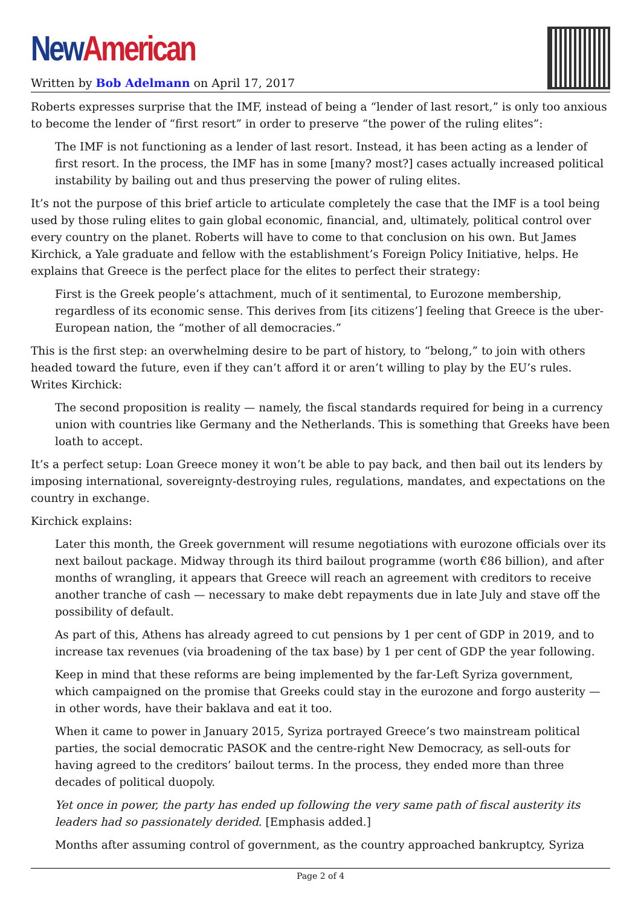New American
Written by Bob Adelmann on April 17, 2017
Roberts expresses surprise that the IMF, instead of being a “lender of last resort,” is only too anxious to become the lender of “first resort” in order to preserve “the power of the ruling elites”:
The IMF is not functioning as a lender of last resort. Instead, it has been acting as a lender of first resort. In the process, the IMF has in some [many? most?] cases actually increased political instability by bailing out and thus preserving the power of ruling elites.
It’s not the purpose of this brief article to articulate completely the case that the IMF is a tool being used by those ruling elites to gain global economic, financial, and, ultimately, political control over every country on the planet. Roberts will have to come to that conclusion on his own. But James Kirchick, a Yale graduate and fellow with the establishment’s Foreign Policy Initiative, helps. He explains that Greece is the perfect place for the elites to perfect their strategy:
First is the Greek people’s attachment, much of it sentimental, to Eurozone membership, regardless of its economic sense. This derives from [its citizens’] feeling that Greece is the uber-European nation, the “mother of all democracies.”
This is the first step: an overwhelming desire to be part of history, to “belong,” to join with others headed toward the future, even if they can’t afford it or aren’t willing to play by the EU’s rules. Writes Kirchick:
The second proposition is reality — namely, the fiscal standards required for being in a currency union with countries like Germany and the Netherlands. This is something that Greeks have been loath to accept.
It’s a perfect setup: Loan Greece money it won’t be able to pay back, and then bail out its lenders by imposing international, sovereignty-destroying rules, regulations, mandates, and expectations on the country in exchange.
Kirchick explains:
Later this month, the Greek government will resume negotiations with eurozone officials over its next bailout package. Midway through its third bailout programme (worth €86 billion), and after months of wrangling, it appears that Greece will reach an agreement with creditors to receive another tranche of cash — necessary to make debt repayments due in late July and stave off the possibility of default.
As part of this, Athens has already agreed to cut pensions by 1 per cent of GDP in 2019, and to increase tax revenues (via broadening of the tax base) by 1 per cent of GDP the year following.
Keep in mind that these reforms are being implemented by the far-Left Syriza government, which campaigned on the promise that Greeks could stay in the eurozone and forgo austerity — in other words, have their baklava and eat it too.
When it came to power in January 2015, Syriza portrayed Greece’s two mainstream political parties, the social democratic PASOK and the centre-right New Democracy, as sell-outs for having agreed to the creditors’ bailout terms. In the process, they ended more than three decades of political duopoly.
Yet once in power, the party has ended up following the very same path of fiscal austerity its leaders had so passionately derided. [Emphasis added.]
Months after assuming control of government, as the country approached bankruptcy, Syriza
Page 2 of 4